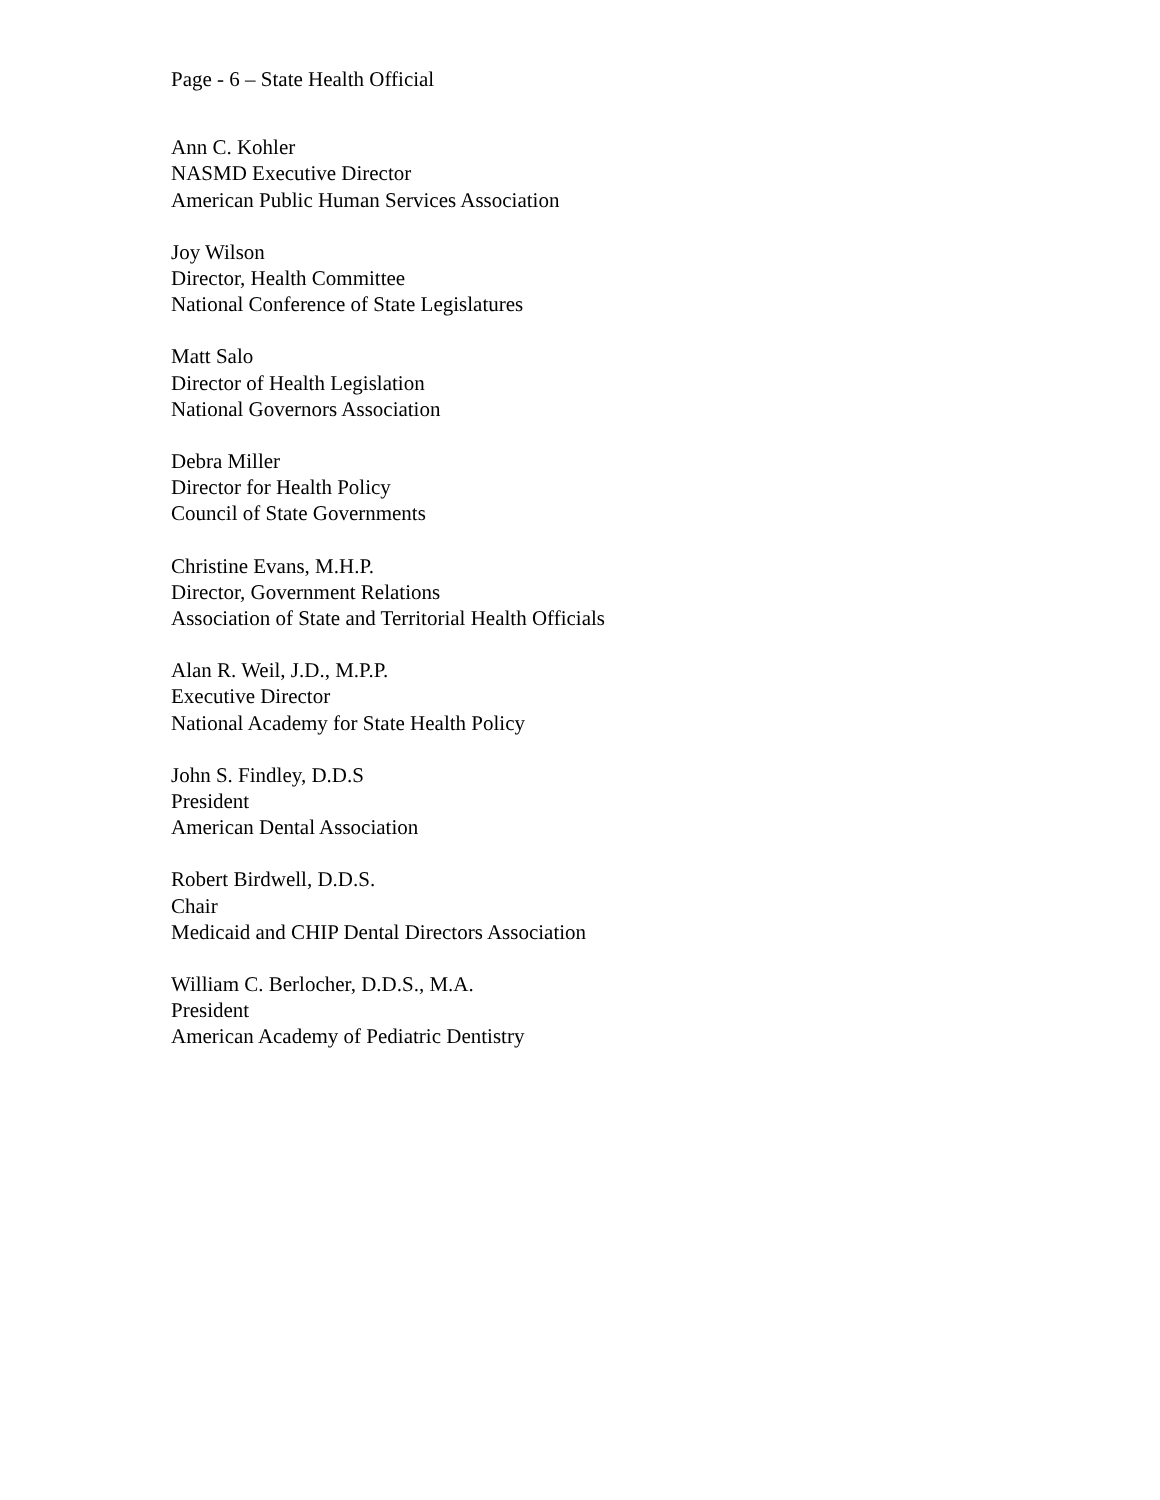Page - 6 – State Health Official
Ann C. Kohler
NASMD Executive Director
American Public Human Services Association
Joy Wilson
Director, Health Committee
National Conference of State Legislatures
Matt Salo
Director of Health Legislation
National Governors Association
Debra Miller
Director for Health Policy
Council of State Governments
Christine Evans, M.H.P.
Director, Government Relations
Association of State and Territorial Health Officials
Alan R. Weil, J.D., M.P.P.
Executive Director
National Academy for State Health Policy
John S. Findley, D.D.S
President
American Dental Association
Robert Birdwell, D.D.S.
Chair
Medicaid and CHIP Dental Directors Association
William C. Berlocher, D.D.S., M.A.
President
American Academy of Pediatric Dentistry